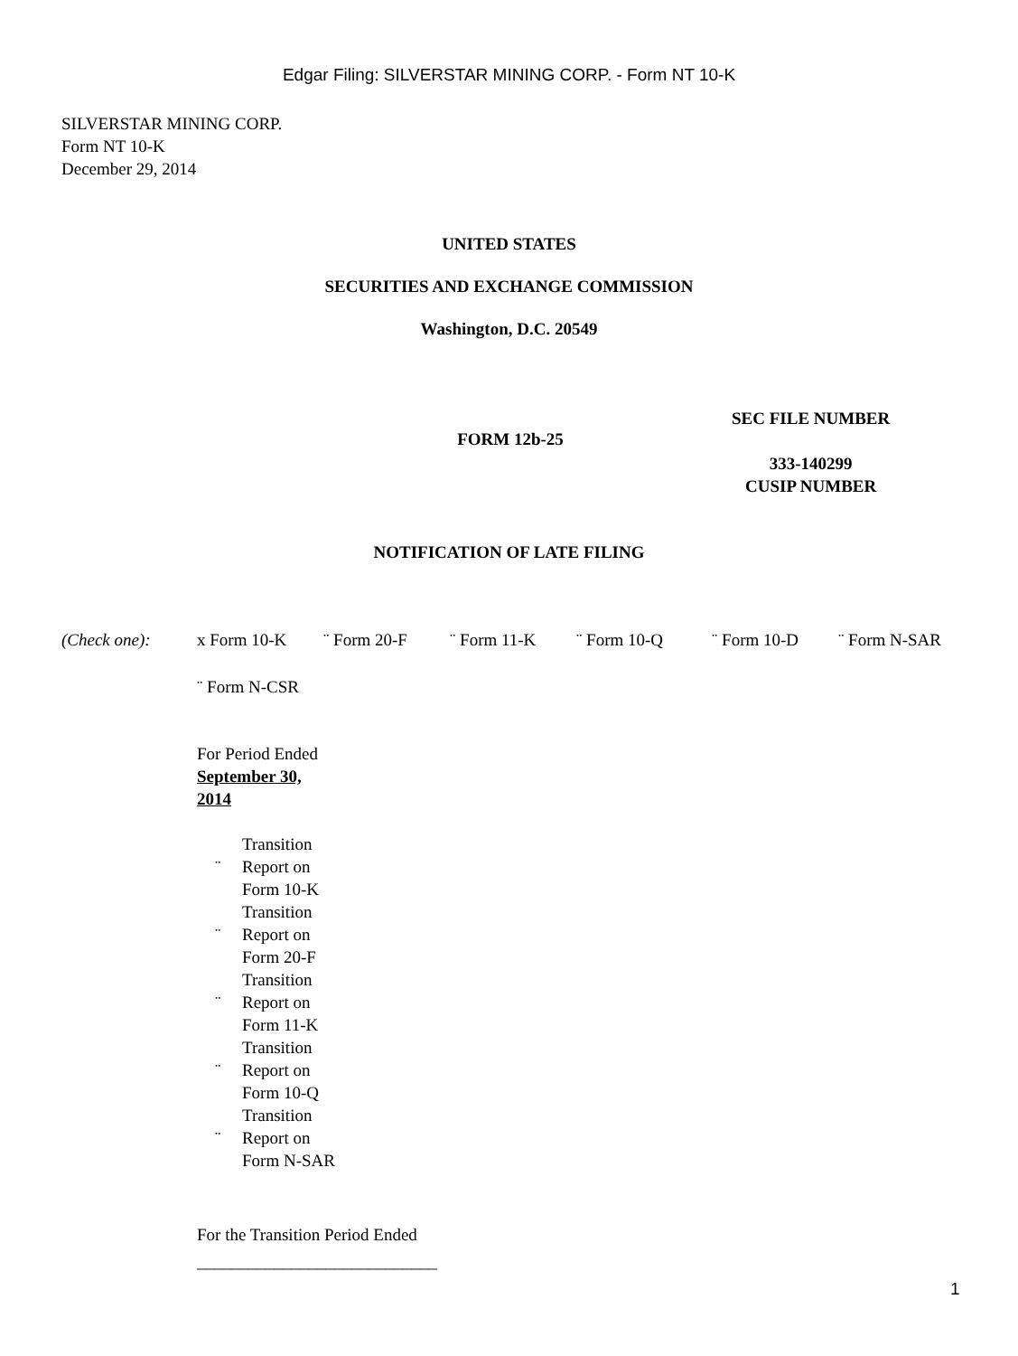Edgar Filing: SILVERSTAR MINING CORP. - Form NT 10-K
SILVERSTAR MINING CORP.
Form NT 10-K
December 29, 2014
UNITED STATES
SECURITIES AND EXCHANGE COMMISSION
Washington, D.C. 20549
FORM 12b-25
SEC FILE NUMBER
333-140299
CUSIP NUMBER
NOTIFICATION OF LATE FILING
(Check one): x Form 10-K ¨ Form 20-F ¨ Form 11-K ¨ Form 10-Q ¨ Form 10-D ¨ Form N-SAR
¨ Form N-CSR
For Period Ended
September 30,
2014
¨ Transition
Report on
Form 10-K
¨ Transition
Report on
Form 20-F
¨ Transition
Report on
Form 11-K
¨ Transition
Report on
Form 10-Q
¨ Transition
Report on
Form N-SAR
For the Transition Period Ended
____________________________
1